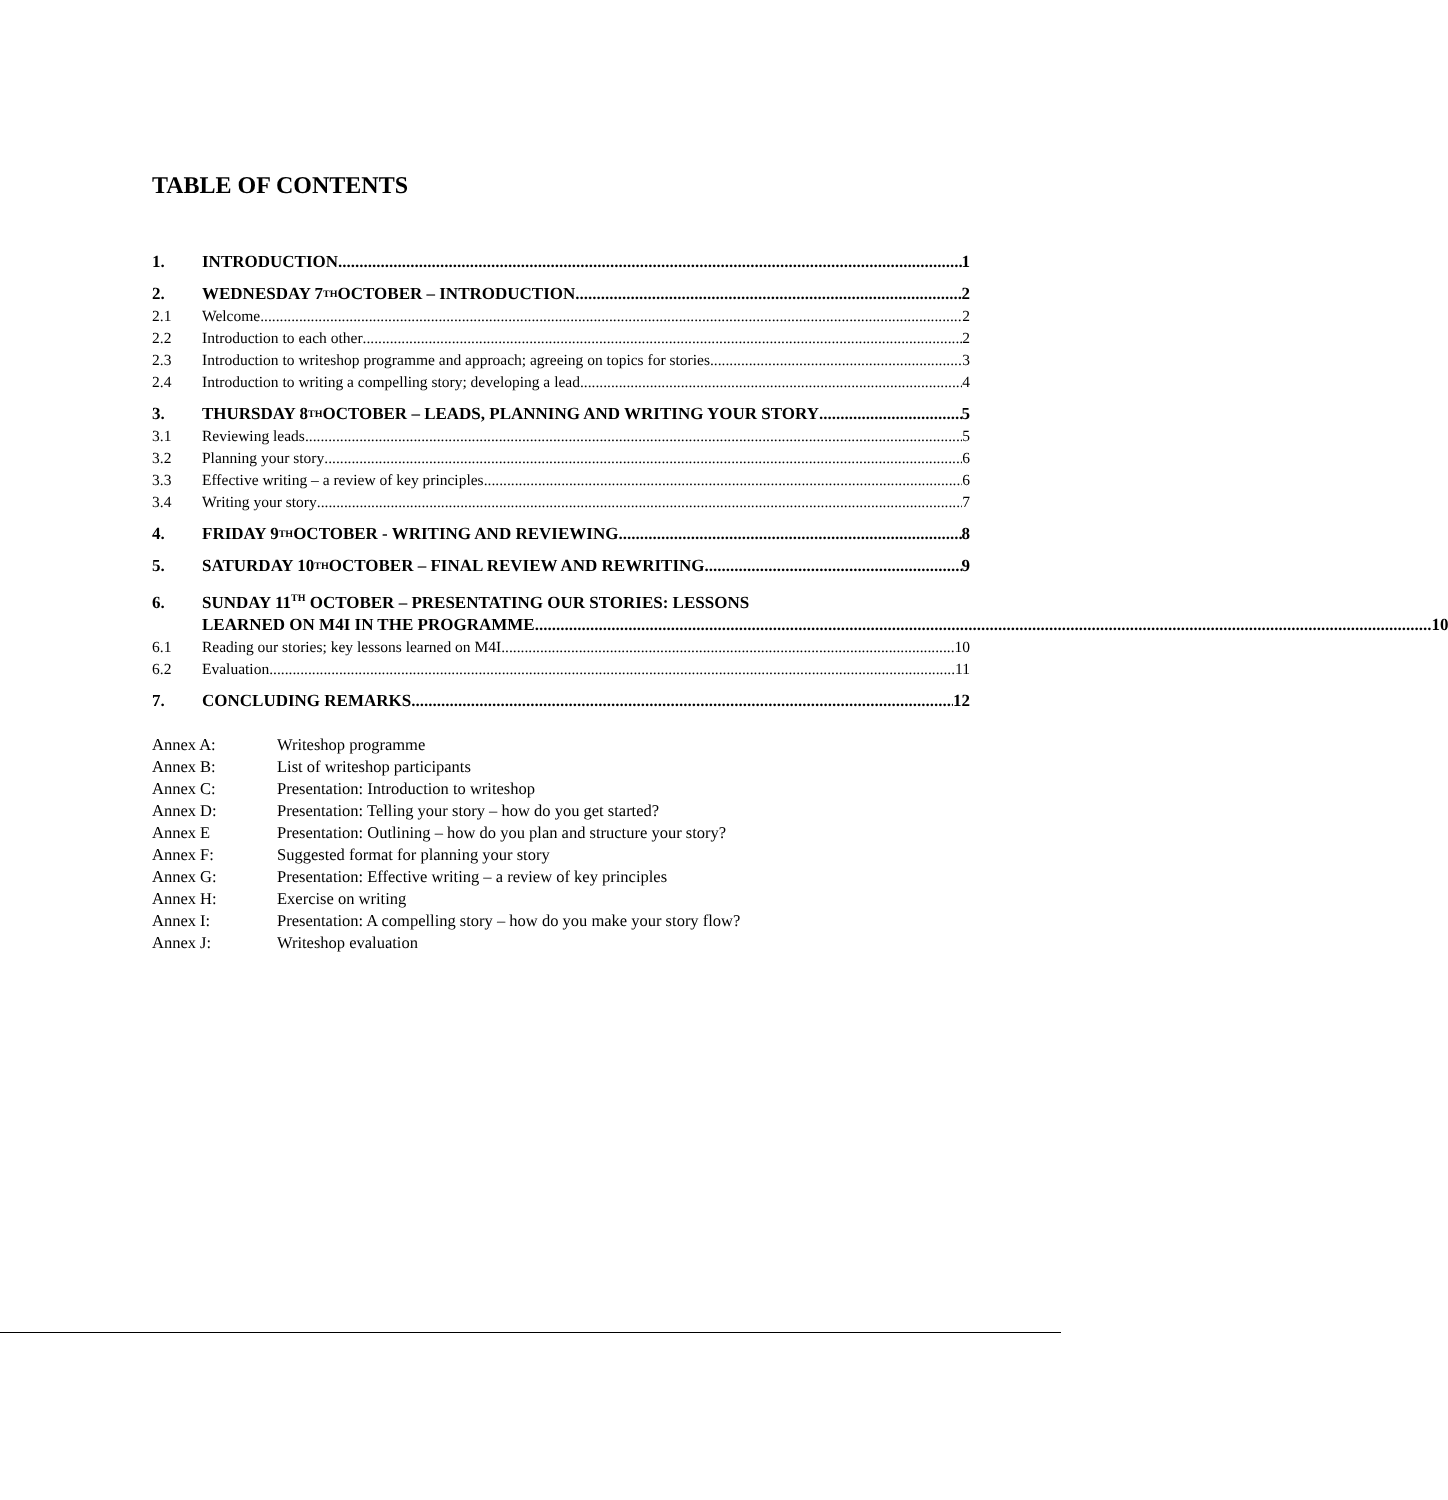TABLE OF CONTENTS
1. INTRODUCTION 1
2. WEDNESDAY 7<sup>TH</sup> OCTOBER – INTRODUCTION 2
2.1 Welcome 2
2.2 Introduction to each other 2
2.3 Introduction to writeshop programme and approach; agreeing on topics for stories 3
2.4 Introduction to writing a compelling story; developing a lead 4
3. THURSDAY 8<sup>TH</sup> OCTOBER – LEADS, PLANNING AND WRITING YOUR STORY 5
3.1 Reviewing leads 5
3.2 Planning your story 6
3.3 Effective writing – a review of key principles 6
3.4 Writing your story 7
4. FRIDAY 9<sup>TH</sup> OCTOBER - WRITING AND REVIEWING 8
5. SATURDAY 10<sup>TH</sup> OCTOBER – FINAL REVIEW AND REWRITING 9
6. SUNDAY 11<sup>TH</sup> OCTOBER – PRESENTATING OUR STORIES: LESSONS
LEARNED ON M4I IN THE PROGRAMME 10
6.1 Reading our stories; key lessons learned on M4I 10
6.2 Evaluation 11
7. CONCLUDING REMARKS 12
Annex A: Writeshop programme
Annex B: List of writeshop participants
Annex C: Presentation: Introduction to writeshop
Annex D: Presentation: Telling your story – how do you get started?
Annex E Presentation: Outlining – how do you plan and structure your story?
Annex F: Suggested format for planning your story
Annex G: Presentation: Effective writing – a review of key principles
Annex H: Exercise on writing
Annex I: Presentation: A compelling story – how do you make your story flow?
Annex J: Writeshop evaluation